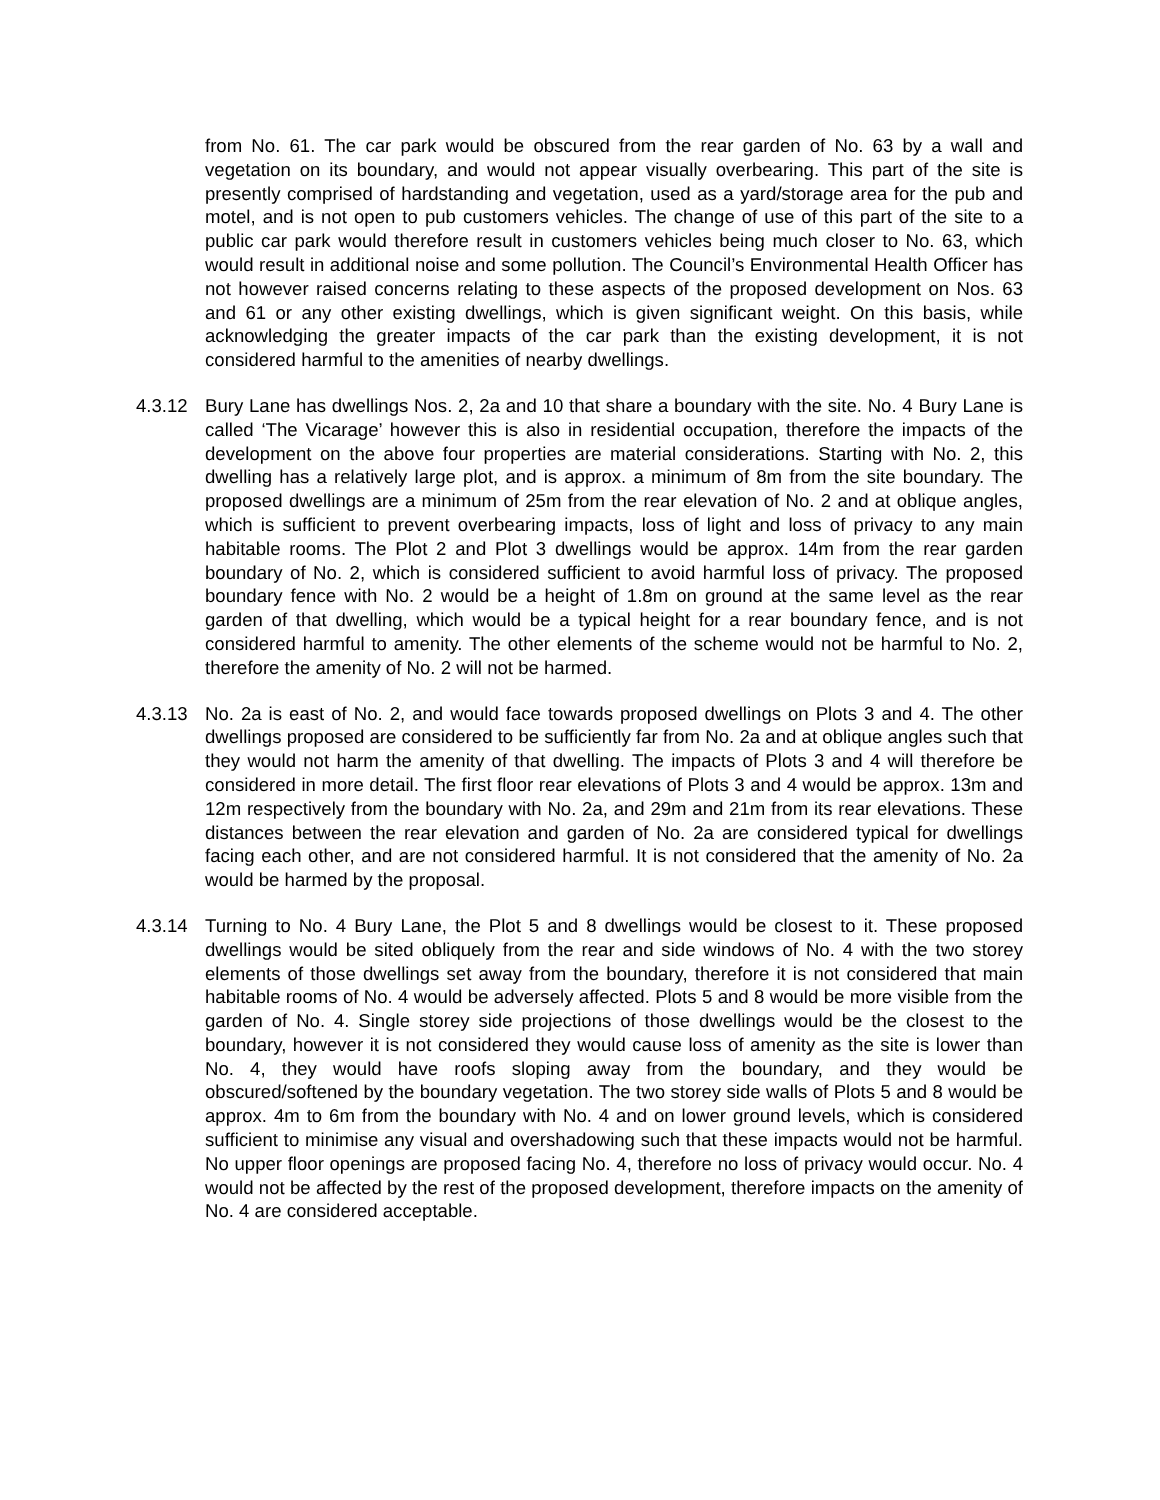from No. 61. The car park would be obscured from the rear garden of No. 63 by a wall and vegetation on its boundary, and would not appear visually overbearing. This part of the site is presently comprised of hardstanding and vegetation, used as a yard/storage area for the pub and motel, and is not open to pub customers vehicles. The change of use of this part of the site to a public car park would therefore result in customers vehicles being much closer to No. 63, which would result in additional noise and some pollution. The Council’s Environmental Health Officer has not however raised concerns relating to these aspects of the proposed development on Nos. 63 and 61 or any other existing dwellings, which is given significant weight. On this basis, while acknowledging the greater impacts of the car park than the existing development, it is not considered harmful to the amenities of nearby dwellings.
4.3.12 Bury Lane has dwellings Nos. 2, 2a and 10 that share a boundary with the site. No. 4 Bury Lane is called ‘The Vicarage’ however this is also in residential occupation, therefore the impacts of the development on the above four properties are material considerations. Starting with No. 2, this dwelling has a relatively large plot, and is approx. a minimum of 8m from the site boundary. The proposed dwellings are a minimum of 25m from the rear elevation of No. 2 and at oblique angles, which is sufficient to prevent overbearing impacts, loss of light and loss of privacy to any main habitable rooms. The Plot 2 and Plot 3 dwellings would be approx. 14m from the rear garden boundary of No. 2, which is considered sufficient to avoid harmful loss of privacy. The proposed boundary fence with No. 2 would be a height of 1.8m on ground at the same level as the rear garden of that dwelling, which would be a typical height for a rear boundary fence, and is not considered harmful to amenity. The other elements of the scheme would not be harmful to No. 2, therefore the amenity of No. 2 will not be harmed.
4.3.13 No. 2a is east of No. 2, and would face towards proposed dwellings on Plots 3 and 4. The other dwellings proposed are considered to be sufficiently far from No. 2a and at oblique angles such that they would not harm the amenity of that dwelling. The impacts of Plots 3 and 4 will therefore be considered in more detail. The first floor rear elevations of Plots 3 and 4 would be approx. 13m and 12m respectively from the boundary with No. 2a, and 29m and 21m from its rear elevations. These distances between the rear elevation and garden of No. 2a are considered typical for dwellings facing each other, and are not considered harmful. It is not considered that the amenity of No. 2a would be harmed by the proposal.
4.3.14 Turning to No. 4 Bury Lane, the Plot 5 and 8 dwellings would be closest to it. These proposed dwellings would be sited obliquely from the rear and side windows of No. 4 with the two storey elements of those dwellings set away from the boundary, therefore it is not considered that main habitable rooms of No. 4 would be adversely affected. Plots 5 and 8 would be more visible from the garden of No. 4. Single storey side projections of those dwellings would be the closest to the boundary, however it is not considered they would cause loss of amenity as the site is lower than No. 4, they would have roofs sloping away from the boundary, and they would be obscured/softened by the boundary vegetation. The two storey side walls of Plots 5 and 8 would be approx. 4m to 6m from the boundary with No. 4 and on lower ground levels, which is considered sufficient to minimise any visual and overshadowing such that these impacts would not be harmful. No upper floor openings are proposed facing No. 4, therefore no loss of privacy would occur. No. 4 would not be affected by the rest of the proposed development, therefore impacts on the amenity of No. 4 are considered acceptable.